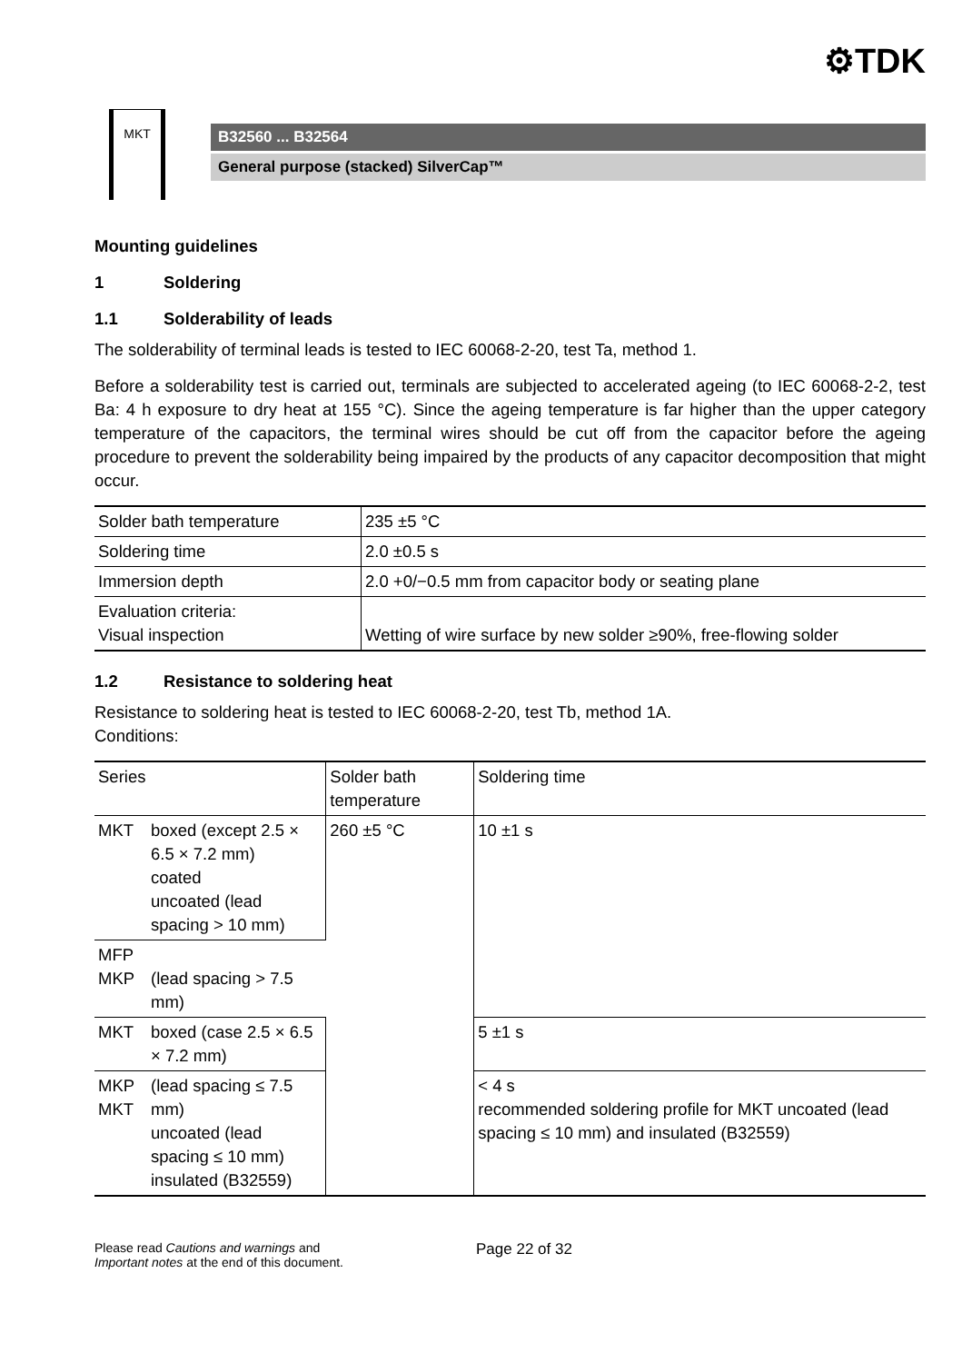⚙TDK
MKT
B32560 ... B32564
General purpose (stacked) SilverCap™
Mounting guidelines
1 Soldering
1.1 Solderability of leads
The solderability of terminal leads is tested to IEC 60068-2-20, test Ta, method 1.
Before a solderability test is carried out, terminals are subjected to accelerated ageing (to IEC 60068-2-2, test Ba: 4 h exposure to dry heat at 155 °C). Since the ageing temperature is far higher than the upper category temperature of the capacitors, the terminal wires should be cut off from the capacitor before the ageing procedure to prevent the solderability being impaired by the products of any capacitor decomposition that might occur.
| Solder bath temperature | 235 ±5 °C |
| Soldering time | 2.0 ±0.5 s |
| Immersion depth | 2.0 +0/−0.5 mm from capacitor body or seating plane |
| Evaluation criteria: Visual inspection | Wetting of wire surface by new solder ≥90%, free-flowing solder |
1.2 Resistance to soldering heat
Resistance to soldering heat is tested to IEC 60068-2-20, test Tb, method 1A.
Conditions:
| Series | | Solder bath temperature | Soldering time |
| --- | --- | --- | --- |
| MKT | boxed (except 2.5 × 6.5 × 7.2 mm) coated uncoated (lead spacing > 10 mm) | 260 ±5 °C | 10 ±1 s |
| MFP MKP | (lead spacing > 7.5 mm) | | |
| MKT | boxed (case 2.5 × 6.5 × 7.2 mm) | | 5 ±1 s |
| MKP MKT | (lead spacing ≤ 7.5 mm) uncoated (lead spacing ≤ 10 mm) insulated (B32559) | | < 4 s recommended soldering profile for MKT uncoated (lead spacing ≤ 10 mm) and insulated (B32559) |
Please read Cautions and warnings and
Important notes at the end of this document.
Page 22 of 32